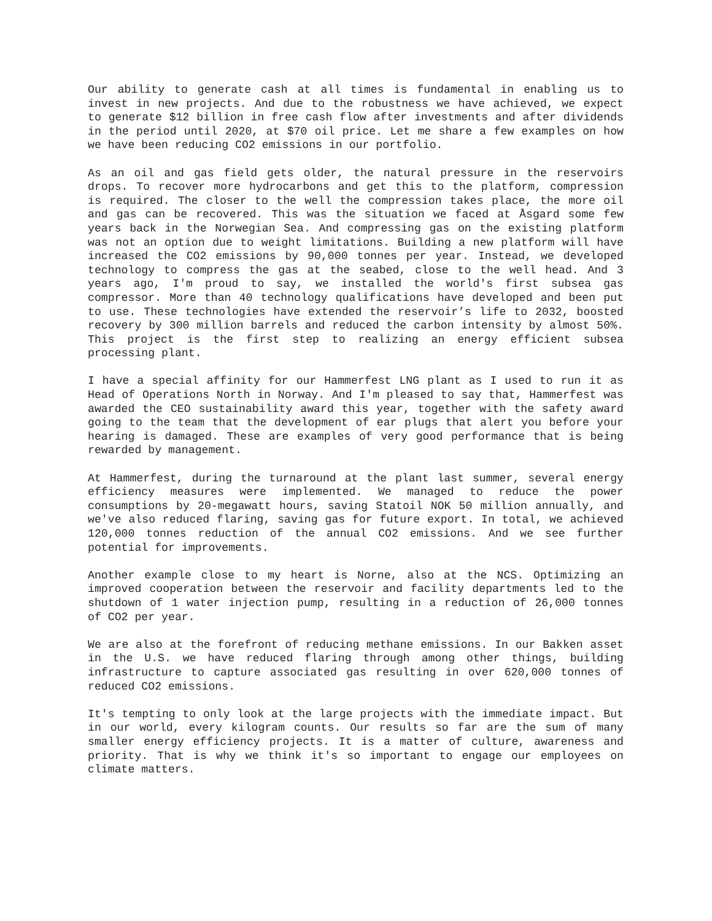Our ability to generate cash at all times is fundamental in enabling us to invest in new projects. And due to the robustness we have achieved, we expect to generate $12 billion in free cash flow after investments and after dividends in the period until 2020, at $70 oil price. Let me share a few examples on how we have been reducing CO2 emissions in our portfolio.
As an oil and gas field gets older, the natural pressure in the reservoirs drops. To recover more hydrocarbons and get this to the platform, compression is required. The closer to the well the compression takes place, the more oil and gas can be recovered. This was the situation we faced at Åsgard some few years back in the Norwegian Sea. And compressing gas on the existing platform was not an option due to weight limitations. Building a new platform will have increased the CO2 emissions by 90,000 tonnes per year. Instead, we developed technology to compress the gas at the seabed, close to the well head. And 3 years ago, I'm proud to say, we installed the world's first subsea gas compressor. More than 40 technology qualifications have developed and been put to use. These technologies have extended the reservoir’s life to 2032, boosted recovery by 300 million barrels and reduced the carbon intensity by almost 50%. This project is the first step to realizing an energy efficient subsea processing plant.
I have a special affinity for our Hammerfest LNG plant as I used to run it as Head of Operations North in Norway. And I'm pleased to say that, Hammerfest was awarded the CEO sustainability award this year, together with the safety award going to the team that the development of ear plugs that alert you before your hearing is damaged. These are examples of very good performance that is being rewarded by management.
At Hammerfest, during the turnaround at the plant last summer, several energy efficiency measures were implemented. We managed to reduce the power consumptions by 20-megawatt hours, saving Statoil NOK 50 million annually, and we've also reduced flaring, saving gas for future export. In total, we achieved 120,000 tonnes reduction of the annual CO2 emissions. And we see further potential for improvements.
Another example close to my heart is Norne, also at the NCS. Optimizing an improved cooperation between the reservoir and facility departments led to the shutdown of 1 water injection pump, resulting in a reduction of 26,000 tonnes of CO2 per year.
We are also at the forefront of reducing methane emissions. In our Bakken asset in the U.S. we have reduced flaring through among other things, building infrastructure to capture associated gas resulting in over 620,000 tonnes of reduced CO2 emissions.
It's tempting to only look at the large projects with the immediate impact. But in our world, every kilogram counts. Our results so far are the sum of many smaller energy efficiency projects. It is a matter of culture, awareness and priority. That is why we think it's so important to engage our employees on climate matters.